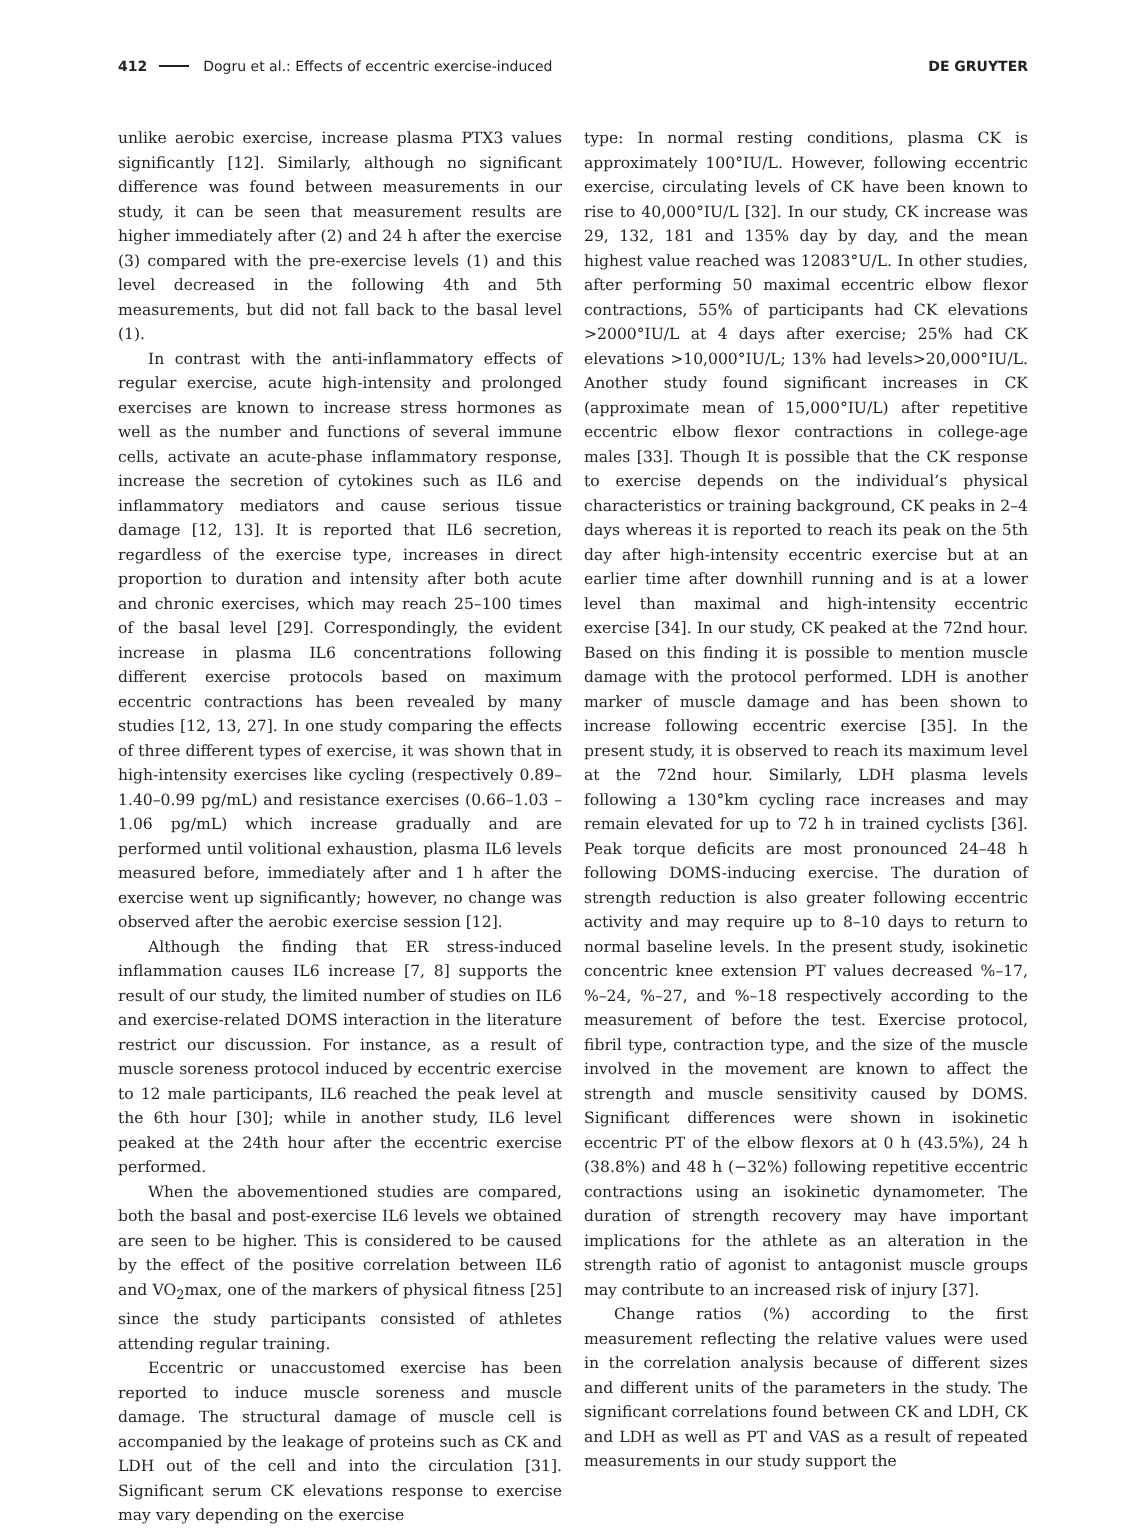412 Dogru et al.: Effects of eccentric exercise-induced DE GRUYTER
unlike aerobic exercise, increase plasma PTX3 values significantly [12]. Similarly, although no significant difference was found between measurements in our study, it can be seen that measurement results are higher immediately after (2) and 24 h after the exercise (3) compared with the pre-exercise levels (1) and this level decreased in the following 4th and 5th measurements, but did not fall back to the basal level (1).
In contrast with the anti-inflammatory effects of regular exercise, acute high-intensity and prolonged exercises are known to increase stress hormones as well as the number and functions of several immune cells, activate an acute-phase inflammatory response, increase the secretion of cytokines such as IL6 and inflammatory mediators and cause serious tissue damage [12, 13]. It is reported that IL6 secretion, regardless of the exercise type, increases in direct proportion to duration and intensity after both acute and chronic exercises, which may reach 25–100 times of the basal level [29]. Correspondingly, the evident increase in plasma IL6 concentrations following different exercise protocols based on maximum eccentric contractions has been revealed by many studies [12, 13, 27]. In one study comparing the effects of three different types of exercise, it was shown that in high-intensity exercises like cycling (respectively 0.89–1.40–0.99 pg/mL) and resistance exercises (0.66–1.03 – 1.06 pg/mL) which increase gradually and are performed until volitional exhaustion, plasma IL6 levels measured before, immediately after and 1 h after the exercise went up significantly; however, no change was observed after the aerobic exercise session [12].
Although the finding that ER stress-induced inflammation causes IL6 increase [7, 8] supports the result of our study, the limited number of studies on IL6 and exercise-related DOMS interaction in the literature restrict our discussion. For instance, as a result of muscle soreness protocol induced by eccentric exercise to 12 male participants, IL6 reached the peak level at the 6th hour [30]; while in another study, IL6 level peaked at the 24th hour after the eccentric exercise performed.
When the abovementioned studies are compared, both the basal and post-exercise IL6 levels we obtained are seen to be higher. This is considered to be caused by the effect of the positive correlation between IL6 and VO<sub>2</sub>max, one of the markers of physical fitness [25] since the study participants consisted of athletes attending regular training.
Eccentric or unaccustomed exercise has been reported to induce muscle soreness and muscle damage. The structural damage of muscle cell is accompanied by the leakage of proteins such as CK and LDH out of the cell and into the circulation [31]. Significant serum CK elevations response to exercise may vary depending on the exercise
type: In normal resting conditions, plasma CK is approximately 100°IU/L. However, following eccentric exercise, circulating levels of CK have been known to rise to 40,000°IU/L [32]. In our study, CK increase was 29, 132, 181 and 135% day by day, and the mean highest value reached was 12083°U/L. In other studies, after performing 50 maximal eccentric elbow flexor contractions, 55% of participants had CK elevations >2000°IU/L at 4 days after exercise; 25% had CK elevations >10,000°IU/L; 13% had levels>20,000°IU/L. Another study found significant increases in CK (approximate mean of 15,000°IU/L) after repetitive eccentric elbow flexor contractions in college-age males [33]. Though It is possible that the CK response to exercise depends on the individual’s physical characteristics or training background, CK peaks in 2–4 days whereas it is reported to reach its peak on the 5th day after high-intensity eccentric exercise but at an earlier time after downhill running and is at a lower level than maximal and high-intensity eccentric exercise [34]. In our study, CK peaked at the 72nd hour. Based on this finding it is possible to mention muscle damage with the protocol performed. LDH is another marker of muscle damage and has been shown to increase following eccentric exercise [35]. In the present study, it is observed to reach its maximum level at the 72nd hour. Similarly, LDH plasma levels following a 130°km cycling race increases and may remain elevated for up to 72 h in trained cyclists [36]. Peak torque deficits are most pronounced 24–48 h following DOMS-inducing exercise. The duration of strength reduction is also greater following eccentric activity and may require up to 8–10 days to return to normal baseline levels. In the present study, isokinetic concentric knee extension PT values decreased %–17, %–24, %–27, and %–18 respectively according to the measurement of before the test. Exercise protocol, fibril type, contraction type, and the size of the muscle involved in the movement are known to affect the strength and muscle sensitivity caused by DOMS. Significant differences were shown in isokinetic eccentric PT of the elbow flexors at 0 h (43.5%), 24 h (38.8%) and 48 h (−32%) following repetitive eccentric contractions using an isokinetic dynamometer. The duration of strength recovery may have important implications for the athlete as an alteration in the strength ratio of agonist to antagonist muscle groups may contribute to an increased risk of injury [37].
Change ratios (%) according to the first measurement reflecting the relative values were used in the correlation analysis because of different sizes and different units of the parameters in the study. The significant correlations found between CK and LDH, CK and LDH as well as PT and VAS as a result of repeated measurements in our study support the